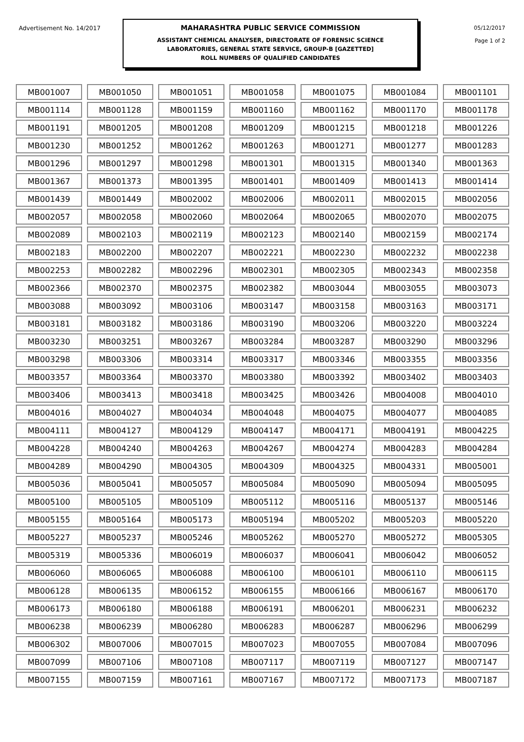Advertisement No. 14/2017
MAHARASHTRA PUBLIC SERVICE COMMISSION
ASSISTANT CHEMICAL ANALYSER, DIRECTORATE OF FORENSIC SCIENCE
LABORATORIES, GENERAL STATE SERVICE, GROUP-B [GAZETTED]
ROLL NUMBERS OF QUALIFIED CANDIDATES
05/12/2017
Page 1 of 2
| MB001007 | MB001050 | MB001051 | MB001058 | MB001075 | MB001084 | MB001101 |
| MB001114 | MB001128 | MB001159 | MB001160 | MB001162 | MB001170 | MB001178 |
| MB001191 | MB001205 | MB001208 | MB001209 | MB001215 | MB001218 | MB001226 |
| MB001230 | MB001252 | MB001262 | MB001263 | MB001271 | MB001277 | MB001283 |
| MB001296 | MB001297 | MB001298 | MB001301 | MB001315 | MB001340 | MB001363 |
| MB001367 | MB001373 | MB001395 | MB001401 | MB001409 | MB001413 | MB001414 |
| MB001439 | MB001449 | MB002002 | MB002006 | MB002011 | MB002015 | MB002056 |
| MB002057 | MB002058 | MB002060 | MB002064 | MB002065 | MB002070 | MB002075 |
| MB002089 | MB002103 | MB002119 | MB002123 | MB002140 | MB002159 | MB002174 |
| MB002183 | MB002200 | MB002207 | MB002221 | MB002230 | MB002232 | MB002238 |
| MB002253 | MB002282 | MB002296 | MB002301 | MB002305 | MB002343 | MB002358 |
| MB002366 | MB002370 | MB002375 | MB002382 | MB003044 | MB003055 | MB003073 |
| MB003088 | MB003092 | MB003106 | MB003147 | MB003158 | MB003163 | MB003171 |
| MB003181 | MB003182 | MB003186 | MB003190 | MB003206 | MB003220 | MB003224 |
| MB003230 | MB003251 | MB003267 | MB003284 | MB003287 | MB003290 | MB003296 |
| MB003298 | MB003306 | MB003314 | MB003317 | MB003346 | MB003355 | MB003356 |
| MB003357 | MB003364 | MB003370 | MB003380 | MB003392 | MB003402 | MB003403 |
| MB003406 | MB003413 | MB003418 | MB003425 | MB003426 | MB004008 | MB004010 |
| MB004016 | MB004027 | MB004034 | MB004048 | MB004075 | MB004077 | MB004085 |
| MB004111 | MB004127 | MB004129 | MB004147 | MB004171 | MB004191 | MB004225 |
| MB004228 | MB004240 | MB004263 | MB004267 | MB004274 | MB004283 | MB004284 |
| MB004289 | MB004290 | MB004305 | MB004309 | MB004325 | MB004331 | MB005001 |
| MB005036 | MB005041 | MB005057 | MB005084 | MB005090 | MB005094 | MB005095 |
| MB005100 | MB005105 | MB005109 | MB005112 | MB005116 | MB005137 | MB005146 |
| MB005155 | MB005164 | MB005173 | MB005194 | MB005202 | MB005203 | MB005220 |
| MB005227 | MB005237 | MB005246 | MB005262 | MB005270 | MB005272 | MB005305 |
| MB005319 | MB005336 | MB006019 | MB006037 | MB006041 | MB006042 | MB006052 |
| MB006060 | MB006065 | MB006088 | MB006100 | MB006101 | MB006110 | MB006115 |
| MB006128 | MB006135 | MB006152 | MB006155 | MB006166 | MB006167 | MB006170 |
| MB006173 | MB006180 | MB006188 | MB006191 | MB006201 | MB006231 | MB006232 |
| MB006238 | MB006239 | MB006280 | MB006283 | MB006287 | MB006296 | MB006299 |
| MB006302 | MB007006 | MB007015 | MB007023 | MB007055 | MB007084 | MB007096 |
| MB007099 | MB007106 | MB007108 | MB007117 | MB007119 | MB007127 | MB007147 |
| MB007155 | MB007159 | MB007161 | MB007167 | MB007172 | MB007173 | MB007187 |